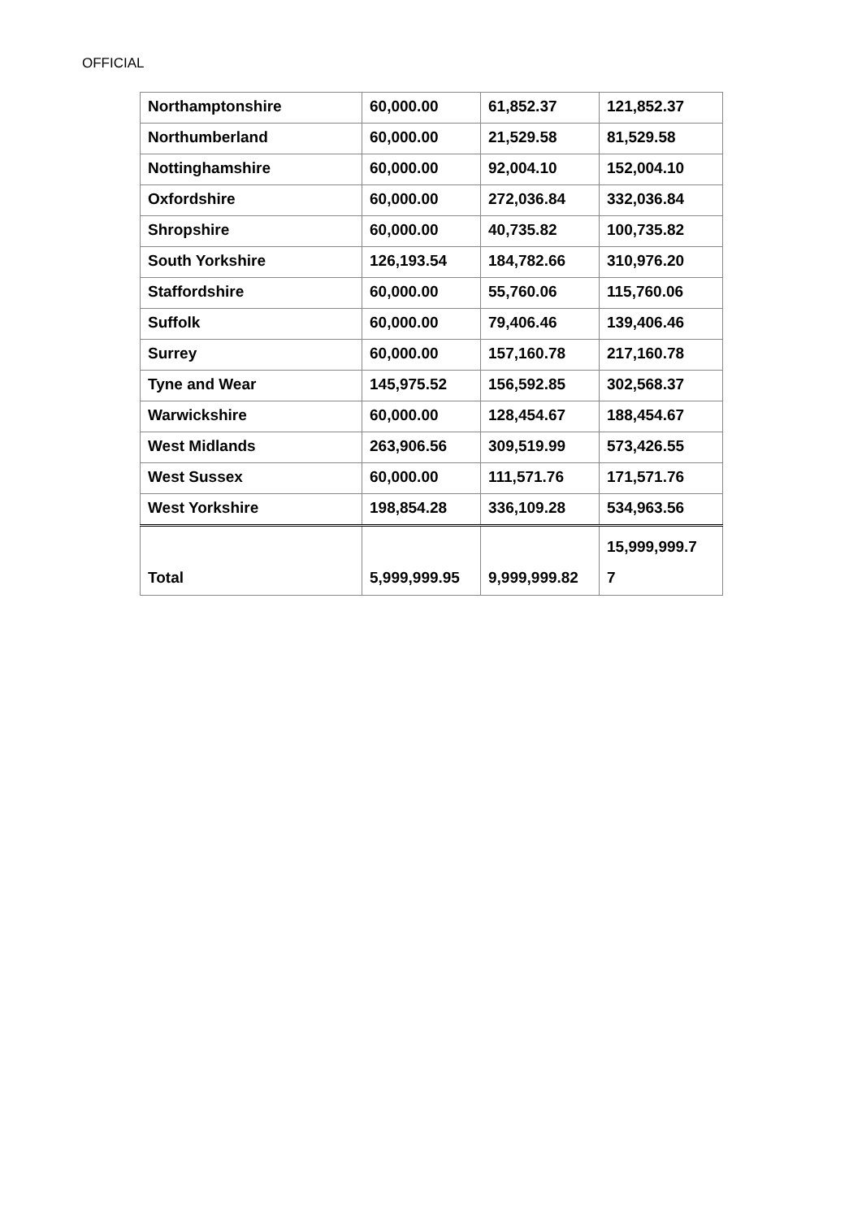OFFICIAL
| Northamptonshire | 60,000.00 | 61,852.37 | 121,852.37 |
| Northumberland | 60,000.00 | 21,529.58 | 81,529.58 |
| Nottinghamshire | 60,000.00 | 92,004.10 | 152,004.10 |
| Oxfordshire | 60,000.00 | 272,036.84 | 332,036.84 |
| Shropshire | 60,000.00 | 40,735.82 | 100,735.82 |
| South Yorkshire | 126,193.54 | 184,782.66 | 310,976.20 |
| Staffordshire | 60,000.00 | 55,760.06 | 115,760.06 |
| Suffolk | 60,000.00 | 79,406.46 | 139,406.46 |
| Surrey | 60,000.00 | 157,160.78 | 217,160.78 |
| Tyne and Wear | 145,975.52 | 156,592.85 | 302,568.37 |
| Warwickshire | 60,000.00 | 128,454.67 | 188,454.67 |
| West Midlands | 263,906.56 | 309,519.99 | 573,426.55 |
| West Sussex | 60,000.00 | 111,571.76 | 171,571.76 |
| West Yorkshire | 198,854.28 | 336,109.28 | 534,963.56 |
| Total | 5,999,999.95 | 9,999,999.82 | 15,999,999.7 7 |